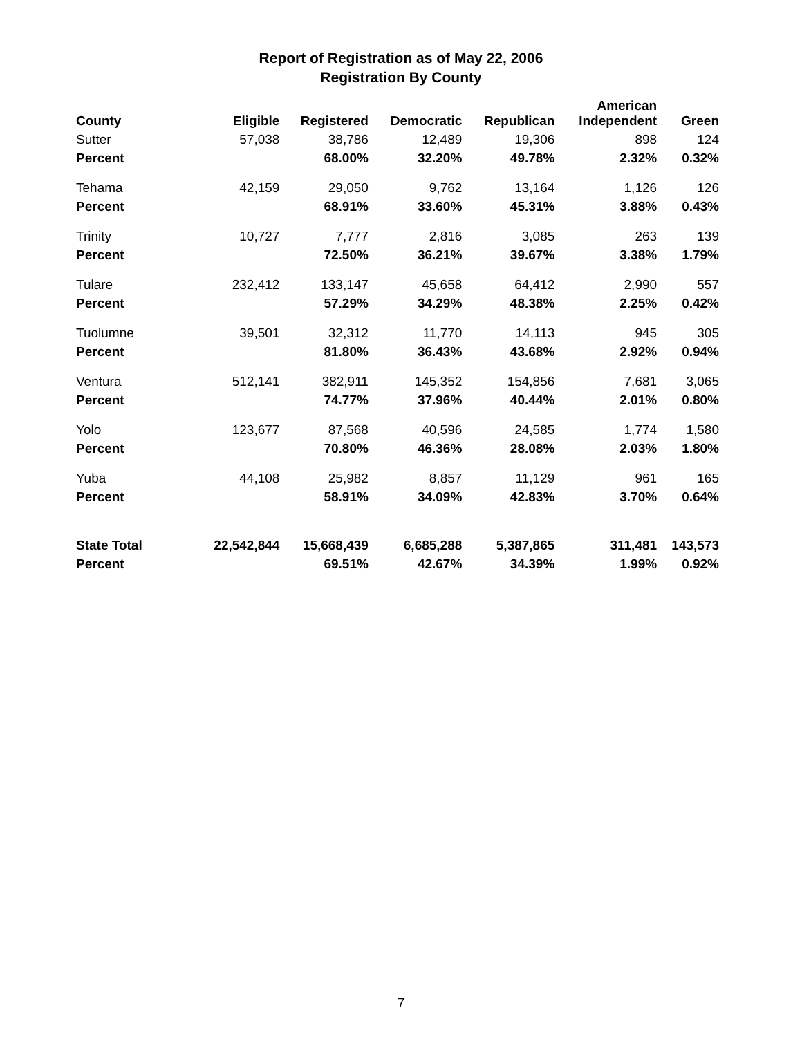Report of Registration as of May 22, 2006
Registration By County
| County | Eligible | Registered | Democratic | Republican | American Independent | Green |
| --- | --- | --- | --- | --- | --- | --- |
| Sutter | 57,038 | 38,786 | 12,489 | 19,306 | 898 | 124 |
| Percent | | 68.00% | 32.20% | 49.78% | 2.32% | 0.32% |
| Tehama | 42,159 | 29,050 | 9,762 | 13,164 | 1,126 | 126 |
| Percent | | 68.91% | 33.60% | 45.31% | 3.88% | 0.43% |
| Trinity | 10,727 | 7,777 | 2,816 | 3,085 | 263 | 139 |
| Percent | | 72.50% | 36.21% | 39.67% | 3.38% | 1.79% |
| Tulare | 232,412 | 133,147 | 45,658 | 64,412 | 2,990 | 557 |
| Percent | | 57.29% | 34.29% | 48.38% | 2.25% | 0.42% |
| Tuolumne | 39,501 | 32,312 | 11,770 | 14,113 | 945 | 305 |
| Percent | | 81.80% | 36.43% | 43.68% | 2.92% | 0.94% |
| Ventura | 512,141 | 382,911 | 145,352 | 154,856 | 7,681 | 3,065 |
| Percent | | 74.77% | 37.96% | 40.44% | 2.01% | 0.80% |
| Yolo | 123,677 | 87,568 | 40,596 | 24,585 | 1,774 | 1,580 |
| Percent | | 70.80% | 46.36% | 28.08% | 2.03% | 1.80% |
| Yuba | 44,108 | 25,982 | 8,857 | 11,129 | 961 | 165 |
| Percent | | 58.91% | 34.09% | 42.83% | 3.70% | 0.64% |
| State Total | 22,542,844 | 15,668,439 | 6,685,288 | 5,387,865 | 311,481 | 143,573 |
| Percent | | 69.51% | 42.67% | 34.39% | 1.99% | 0.92% |
7